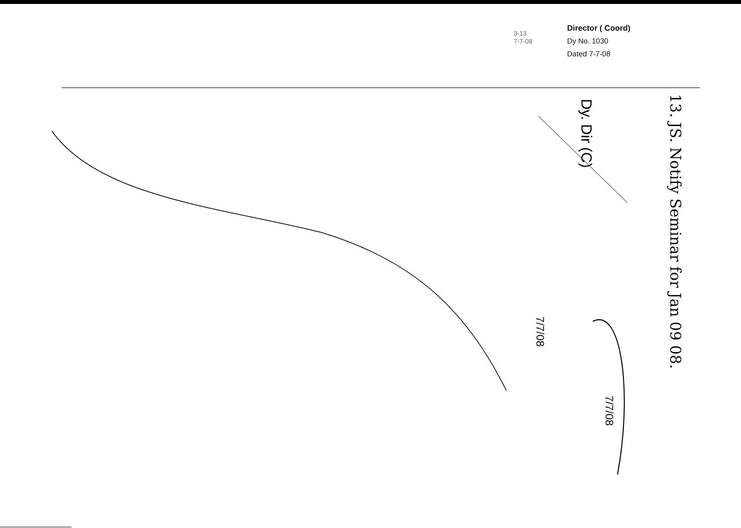3-13
7-7-08
Director ( Coord)
Dy No. 1030
Dated 7-7-08
13. JS. Notify Seminar for Jan 09 08.
Dy. Dir (C)
7/7/08
7/7/08